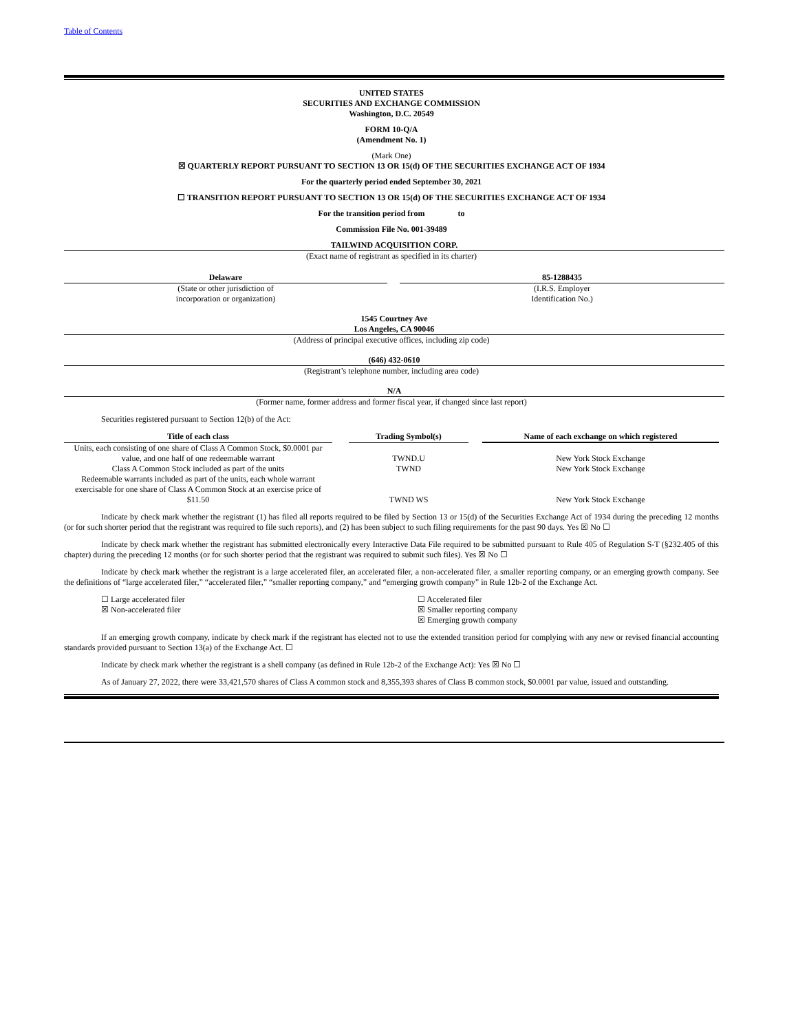Table of Contents
UNITED STATES
SECURITIES AND EXCHANGE COMMISSION
Washington, D.C. 20549
FORM 10-Q/A
(Amendment No. 1)
(Mark One)
☒ QUARTERLY REPORT PURSUANT TO SECTION 13 OR 15(d) OF THE SECURITIES EXCHANGE ACT OF 1934
For the quarterly period ended September 30, 2021
☐ TRANSITION REPORT PURSUANT TO SECTION 13 OR 15(d) OF THE SECURITIES EXCHANGE ACT OF 1934
For the transition period from to
Commission File No. 001-39489
TAILWIND ACQUISITION CORP.
(Exact name of registrant as specified in its charter)
Delaware
(State or other jurisdiction of
incorporation or organization)
85-1288435
(I.R.S. Employer
Identification No.)
1545 Courtney Ave
Los Angeles, CA 90046
(Address of principal executive offices, including zip code)
(646) 432-0610
(Registrant’s telephone number, including area code)
N/A
(Former name, former address and former fiscal year, if changed since last report)
Securities registered pursuant to Section 12(b) of the Act:
| Title of each class | | Trading Symbol(s) | | Name of each exchange on which registered |
| --- | --- | --- | --- | --- |
| Units, each consisting of one share of Class A Common Stock, $0.0001 par value, and one half of one redeemable warrant | | TWND.U | | New York Stock Exchange |
| Class A Common Stock included as part of the units | | TWND | | New York Stock Exchange |
| Redeemable warrants included as part of the units, each whole warrant exercisable for one share of Class A Common Stock at an exercise price of $11.50 | | TWND WS | | New York Stock Exchange |
Indicate by check mark whether the registrant (1) has filed all reports required to be filed by Section 13 or 15(d) of the Securities Exchange Act of 1934 during the preceding 12 months (or for such shorter period that the registrant was required to file such reports), and (2) has been subject to such filing requirements for the past 90 days. Yes ☒ No ☐
Indicate by check mark whether the registrant has submitted electronically every Interactive Data File required to be submitted pursuant to Rule 405 of Regulation S-T (§232.405 of this chapter) during the preceding 12 months (or for such shorter period that the registrant was required to submit such files). Yes ☒ No ☐
Indicate by check mark whether the registrant is a large accelerated filer, an accelerated filer, a non-accelerated filer, a smaller reporting company, or an emerging growth company. See the definitions of “large accelerated filer,” “accelerated filer,” “smaller reporting company,” and “emerging growth company” in Rule 12b-2 of the Exchange Act.
☐ Large accelerated filer
☒ Non-accelerated filer
☐ Accelerated filer
☒ Smaller reporting company
☒ Emerging growth company
If an emerging growth company, indicate by check mark if the registrant has elected not to use the extended transition period for complying with any new or revised financial accounting standards provided pursuant to Section 13(a) of the Exchange Act. ☐
Indicate by check mark whether the registrant is a shell company (as defined in Rule 12b-2 of the Exchange Act): Yes ☒ No ☐
As of January 27, 2022, there were 33,421,570 shares of Class A common stock and 8,355,393 shares of Class B common stock, $0.0001 par value, issued and outstanding.